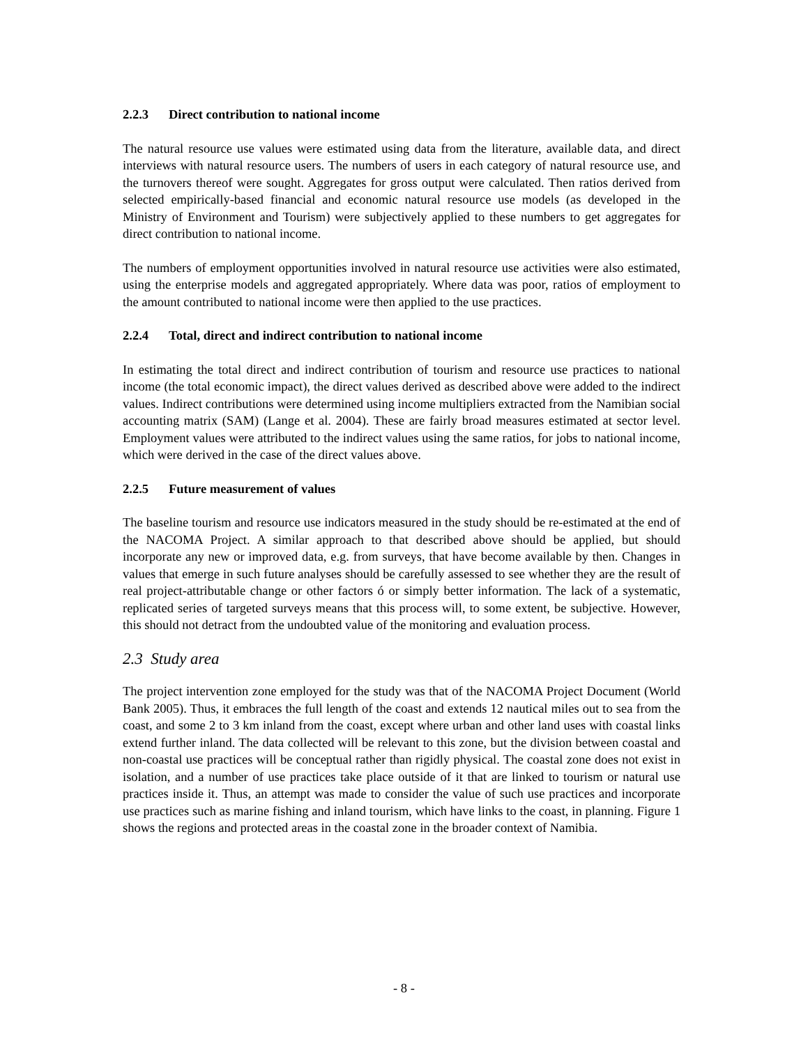2.2.3 Direct contribution to national income
The natural resource use values were estimated using data from the literature, available data, and direct interviews with natural resource users. The numbers of users in each category of natural resource use, and the turnovers thereof were sought. Aggregates for gross output were calculated. Then ratios derived from selected empirically-based financial and economic natural resource use models (as developed in the Ministry of Environment and Tourism) were subjectively applied to these numbers to get aggregates for direct contribution to national income.
The numbers of employment opportunities involved in natural resource use activities were also estimated, using the enterprise models and aggregated appropriately. Where data was poor, ratios of employment to the amount contributed to national income were then applied to the use practices.
2.2.4 Total, direct and indirect contribution to national income
In estimating the total direct and indirect contribution of tourism and resource use practices to national income (the total economic impact), the direct values derived as described above were added to the indirect values. Indirect contributions were determined using income multipliers extracted from the Namibian social accounting matrix (SAM) (Lange et al. 2004). These are fairly broad measures estimated at sector level. Employment values were attributed to the indirect values using the same ratios, for jobs to national income, which were derived in the case of the direct values above.
2.2.5 Future measurement of values
The baseline tourism and resource use indicators measured in the study should be re-estimated at the end of the NACOMA Project. A similar approach to that described above should be applied, but should incorporate any new or improved data, e.g. from surveys, that have become available by then. Changes in values that emerge in such future analyses should be carefully assessed to see whether they are the result of real project-attributable change or other factors ó or simply better information. The lack of a systematic, replicated series of targeted surveys means that this process will, to some extent, be subjective. However, this should not detract from the undoubted value of the monitoring and evaluation process.
2.3 Study area
The project intervention zone employed for the study was that of the NACOMA Project Document (World Bank 2005). Thus, it embraces the full length of the coast and extends 12 nautical miles out to sea from the coast, and some 2 to 3 km inland from the coast, except where urban and other land uses with coastal links extend further inland. The data collected will be relevant to this zone, but the division between coastal and non-coastal use practices will be conceptual rather than rigidly physical. The coastal zone does not exist in isolation, and a number of use practices take place outside of it that are linked to tourism or natural use practices inside it. Thus, an attempt was made to consider the value of such use practices and incorporate use practices such as marine fishing and inland tourism, which have links to the coast, in planning. Figure 1 shows the regions and protected areas in the coastal zone in the broader context of Namibia.
- 8 -